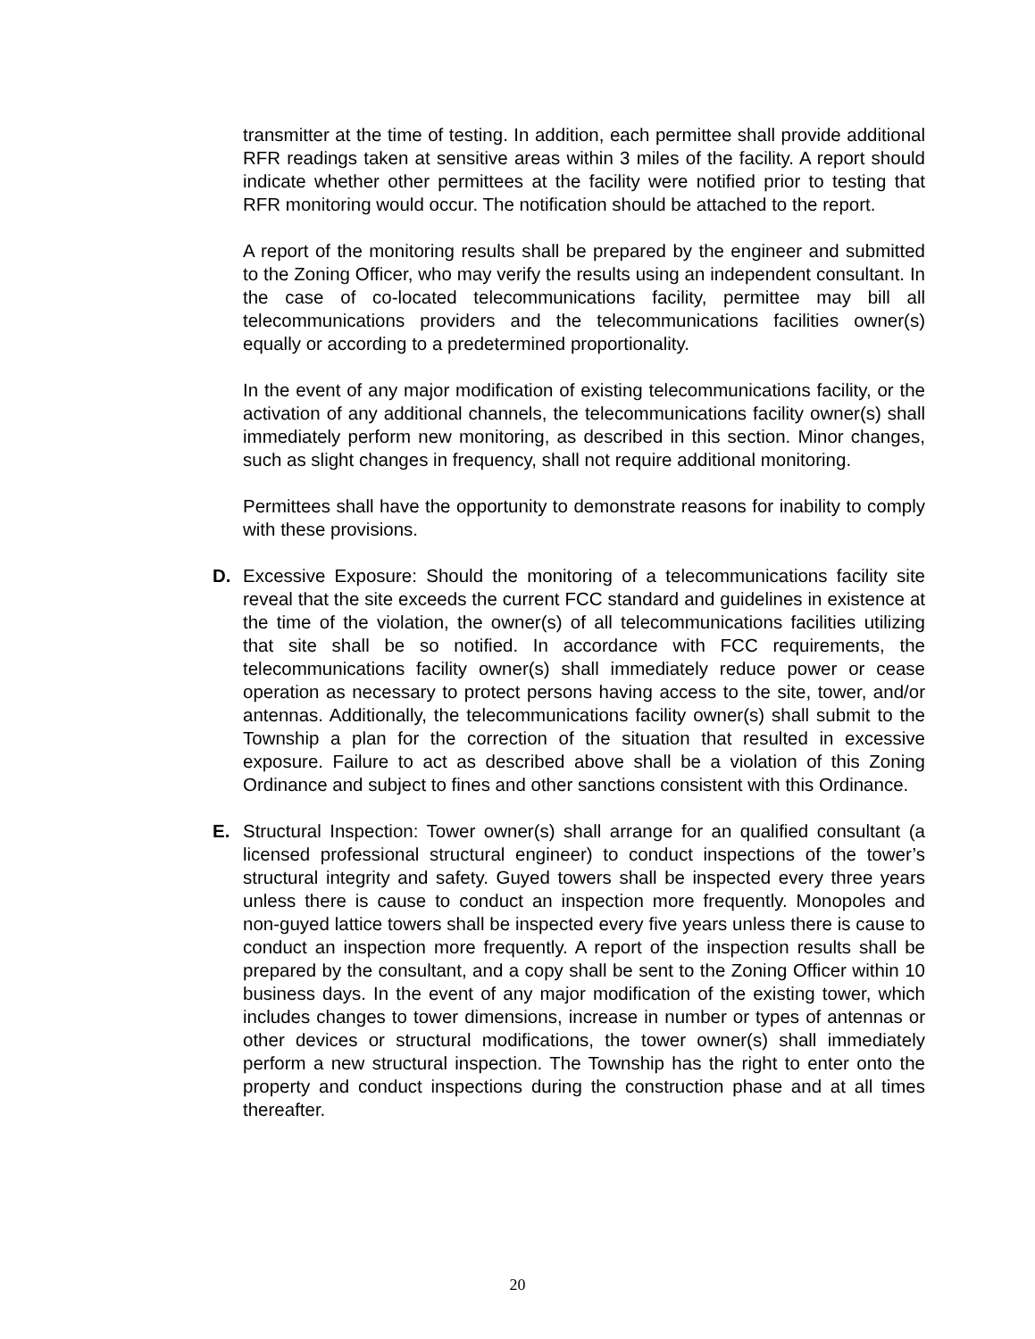transmitter at the time of testing. In addition, each permittee shall provide additional RFR readings taken at sensitive areas within 3 miles of the facility. A report should indicate whether other permittees at the facility were notified prior to testing that RFR monitoring would occur. The notification should be attached to the report.
A report of the monitoring results shall be prepared by the engineer and submitted to the Zoning Officer, who may verify the results using an independent consultant. In the case of co-located telecommunications facility, permittee may bill all telecommunications providers and the telecommunications facilities owner(s) equally or according to a predetermined proportionality.
In the event of any major modification of existing telecommunications facility, or the activation of any additional channels, the telecommunications facility owner(s) shall immediately perform new monitoring, as described in this section. Minor changes, such as slight changes in frequency, shall not require additional monitoring.
Permittees shall have the opportunity to demonstrate reasons for inability to comply with these provisions.
D. Excessive Exposure: Should the monitoring of a telecommunications facility site reveal that the site exceeds the current FCC standard and guidelines in existence at the time of the violation, the owner(s) of all telecommunications facilities utilizing that site shall be so notified. In accordance with FCC requirements, the telecommunications facility owner(s) shall immediately reduce power or cease operation as necessary to protect persons having access to the site, tower, and/or antennas. Additionally, the telecommunications facility owner(s) shall submit to the Township a plan for the correction of the situation that resulted in excessive exposure. Failure to act as described above shall be a violation of this Zoning Ordinance and subject to fines and other sanctions consistent with this Ordinance.
E. Structural Inspection: Tower owner(s) shall arrange for an qualified consultant (a licensed professional structural engineer) to conduct inspections of the tower’s structural integrity and safety. Guyed towers shall be inspected every three years unless there is cause to conduct an inspection more frequently. Monopoles and non-guyed lattice towers shall be inspected every five years unless there is cause to conduct an inspection more frequently. A report of the inspection results shall be prepared by the consultant, and a copy shall be sent to the Zoning Officer within 10 business days. In the event of any major modification of the existing tower, which includes changes to tower dimensions, increase in number or types of antennas or other devices or structural modifications, the tower owner(s) shall immediately perform a new structural inspection. The Township has the right to enter onto the property and conduct inspections during the construction phase and at all times thereafter.
20